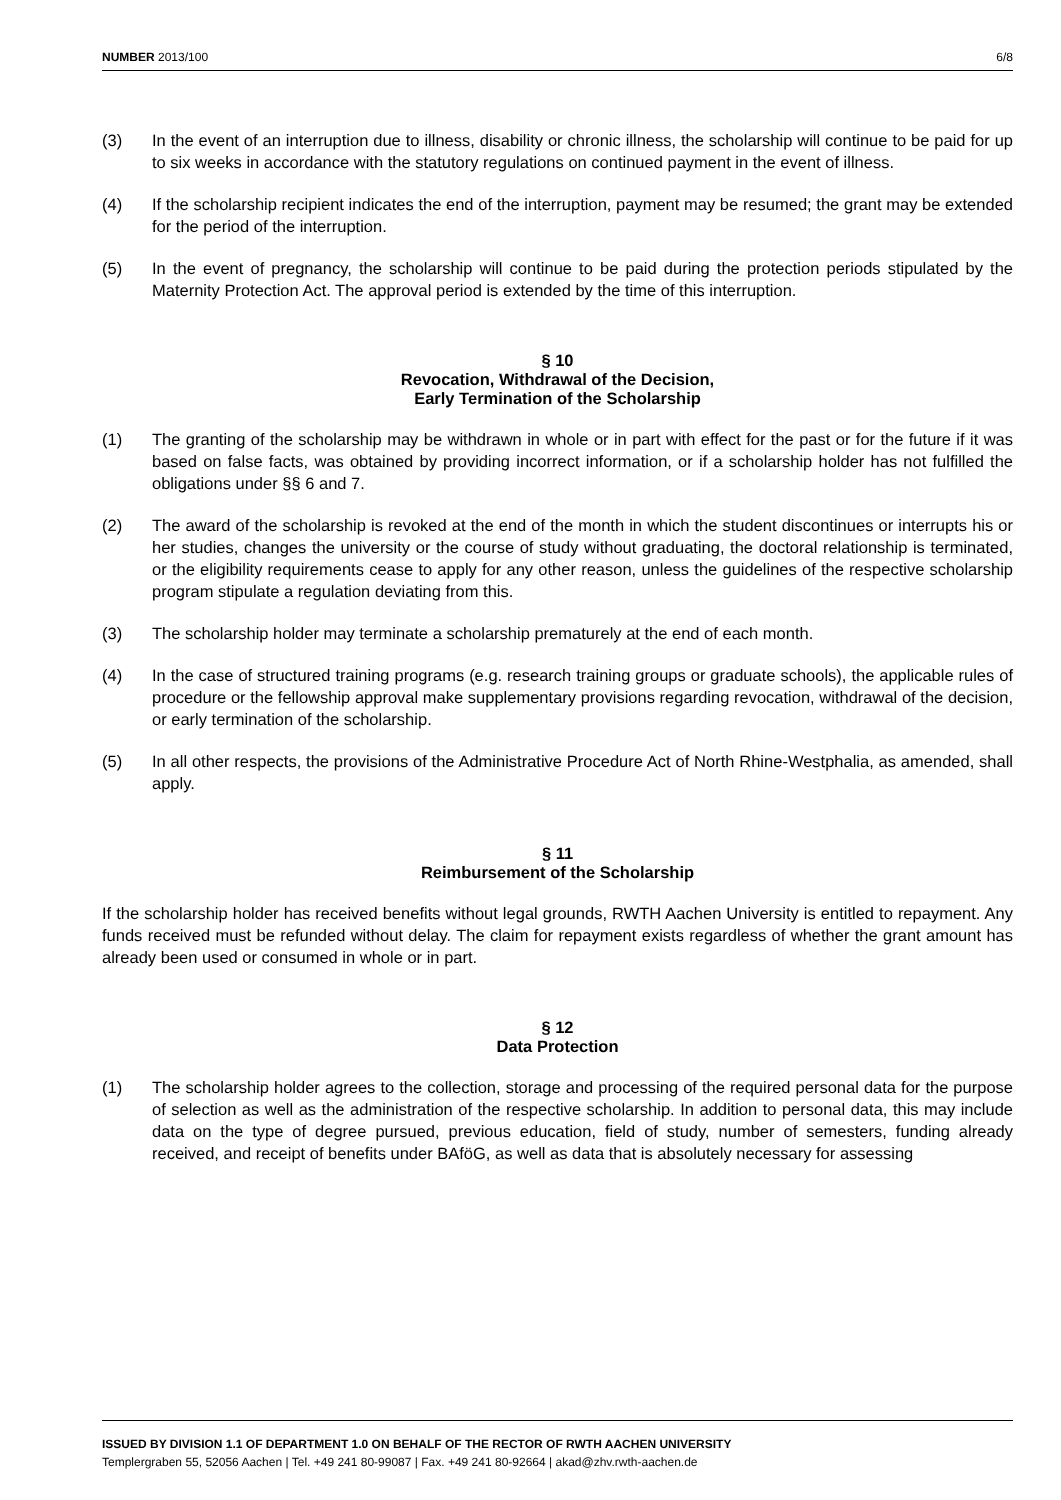NUMBER 2013/100 6/8
(3) In the event of an interruption due to illness, disability or chronic illness, the scholarship will continue to be paid for up to six weeks in accordance with the statutory regulations on continued payment in the event of illness.
(4) If the scholarship recipient indicates the end of the interruption, payment may be resumed; the grant may be extended for the period of the interruption.
(5) In the event of pregnancy, the scholarship will continue to be paid during the protection periods stipulated by the Maternity Protection Act. The approval period is extended by the time of this interruption.
§ 10
Revocation, Withdrawal of the Decision,
Early Termination of the Scholarship
(1) The granting of the scholarship may be withdrawn in whole or in part with effect for the past or for the future if it was based on false facts, was obtained by providing incorrect information, or if a scholarship holder has not fulfilled the obligations under §§ 6 and 7.
(2) The award of the scholarship is revoked at the end of the month in which the student discontinues or interrupts his or her studies, changes the university or the course of study without graduating, the doctoral relationship is terminated, or the eligibility requirements cease to apply for any other reason, unless the guidelines of the respective scholarship program stipulate a regulation deviating from this.
(3) The scholarship holder may terminate a scholarship prematurely at the end of each month.
(4) In the case of structured training programs (e.g. research training groups or graduate schools), the applicable rules of procedure or the fellowship approval make supplementary provisions regarding revocation, withdrawal of the decision, or early termination of the scholarship.
(5) In all other respects, the provisions of the Administrative Procedure Act of North Rhine-Westphalia, as amended, shall apply.
§ 11
Reimbursement of the Scholarship
If the scholarship holder has received benefits without legal grounds, RWTH Aachen University is entitled to repayment. Any funds received must be refunded without delay. The claim for repayment exists regardless of whether the grant amount has already been used or consumed in whole or in part.
§ 12
Data Protection
(1) The scholarship holder agrees to the collection, storage and processing of the required personal data for the purpose of selection as well as the administration of the respective scholarship. In addition to personal data, this may include data on the type of degree pursued, previous education, field of study, number of semesters, funding already received, and receipt of benefits under BAföG, as well as data that is absolutely necessary for assessing
ISSUED BY DIVISION 1.1 OF DEPARTMENT 1.0 ON BEHALF OF THE RECTOR OF RWTH AACHEN UNIVERSITY
Templergraben 55, 52056 Aachen | Tel. +49 241 80-99087 | Fax. +49 241 80-92664 | akad@zhv.rwth-aachen.de